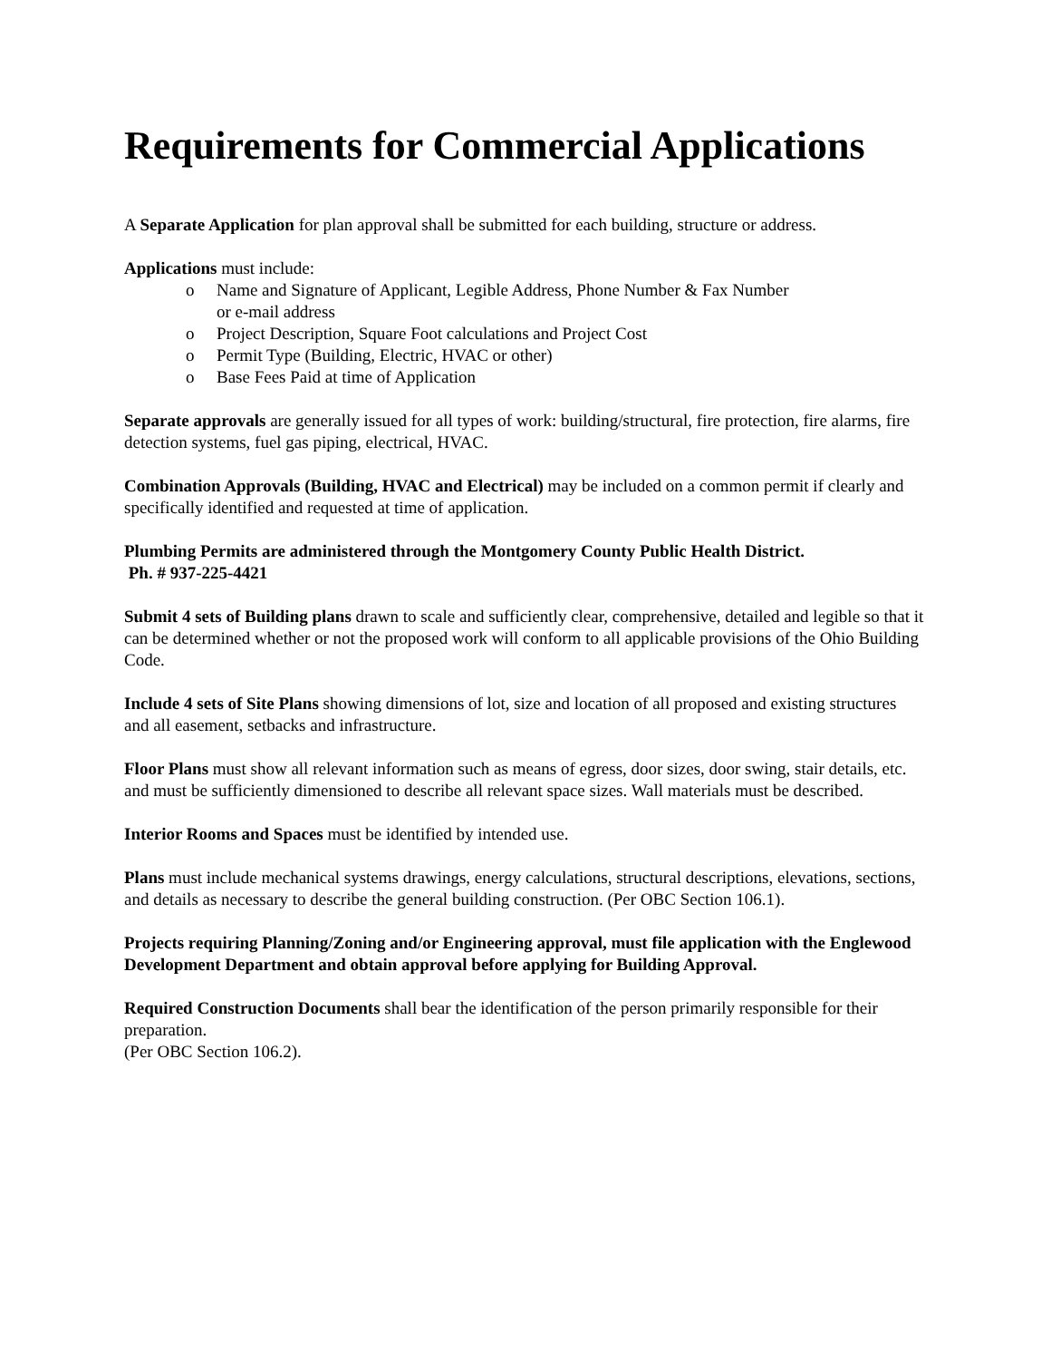Requirements for Commercial Applications
A Separate Application for plan approval shall be submitted for each building, structure or address.
Applications must include:
o Name and Signature of Applicant, Legible Address, Phone Number & Fax Number
or e-mail address
o Project Description, Square Foot calculations and Project Cost
o Permit Type (Building, Electric, HVAC or other)
o Base Fees Paid at time of Application
Separate approvals are generally issued for all types of work: building/structural, fire protection, fire alarms, fire detection systems, fuel gas piping, electrical, HVAC.
Combination Approvals (Building, HVAC and Electrical) may be included on a common permit if clearly and specifically identified and requested at time of application.
Plumbing Permits are administered through the Montgomery County Public Health District.
Ph. # 937-225-4421
Submit 4 sets of Building plans drawn to scale and sufficiently clear, comprehensive, detailed and legible so that it can be determined whether or not the proposed work will conform to all applicable provisions of the Ohio Building Code.
Include 4 sets of Site Plans showing dimensions of lot, size and location of all proposed and existing structures and all easement, setbacks and infrastructure.
Floor Plans must show all relevant information such as means of egress, door sizes, door swing, stair details, etc. and must be sufficiently dimensioned to describe all relevant space sizes. Wall materials must be described.
Interior Rooms and Spaces must be identified by intended use.
Plans must include mechanical systems drawings, energy calculations, structural descriptions, elevations, sections, and details as necessary to describe the general building construction. (Per OBC Section 106.1).
Projects requiring Planning/Zoning and/or Engineering approval, must file application with the Englewood Development Department and obtain approval before applying for Building Approval.
Required Construction Documents shall bear the identification of the person primarily responsible for their preparation.
(Per OBC Section 106.2).